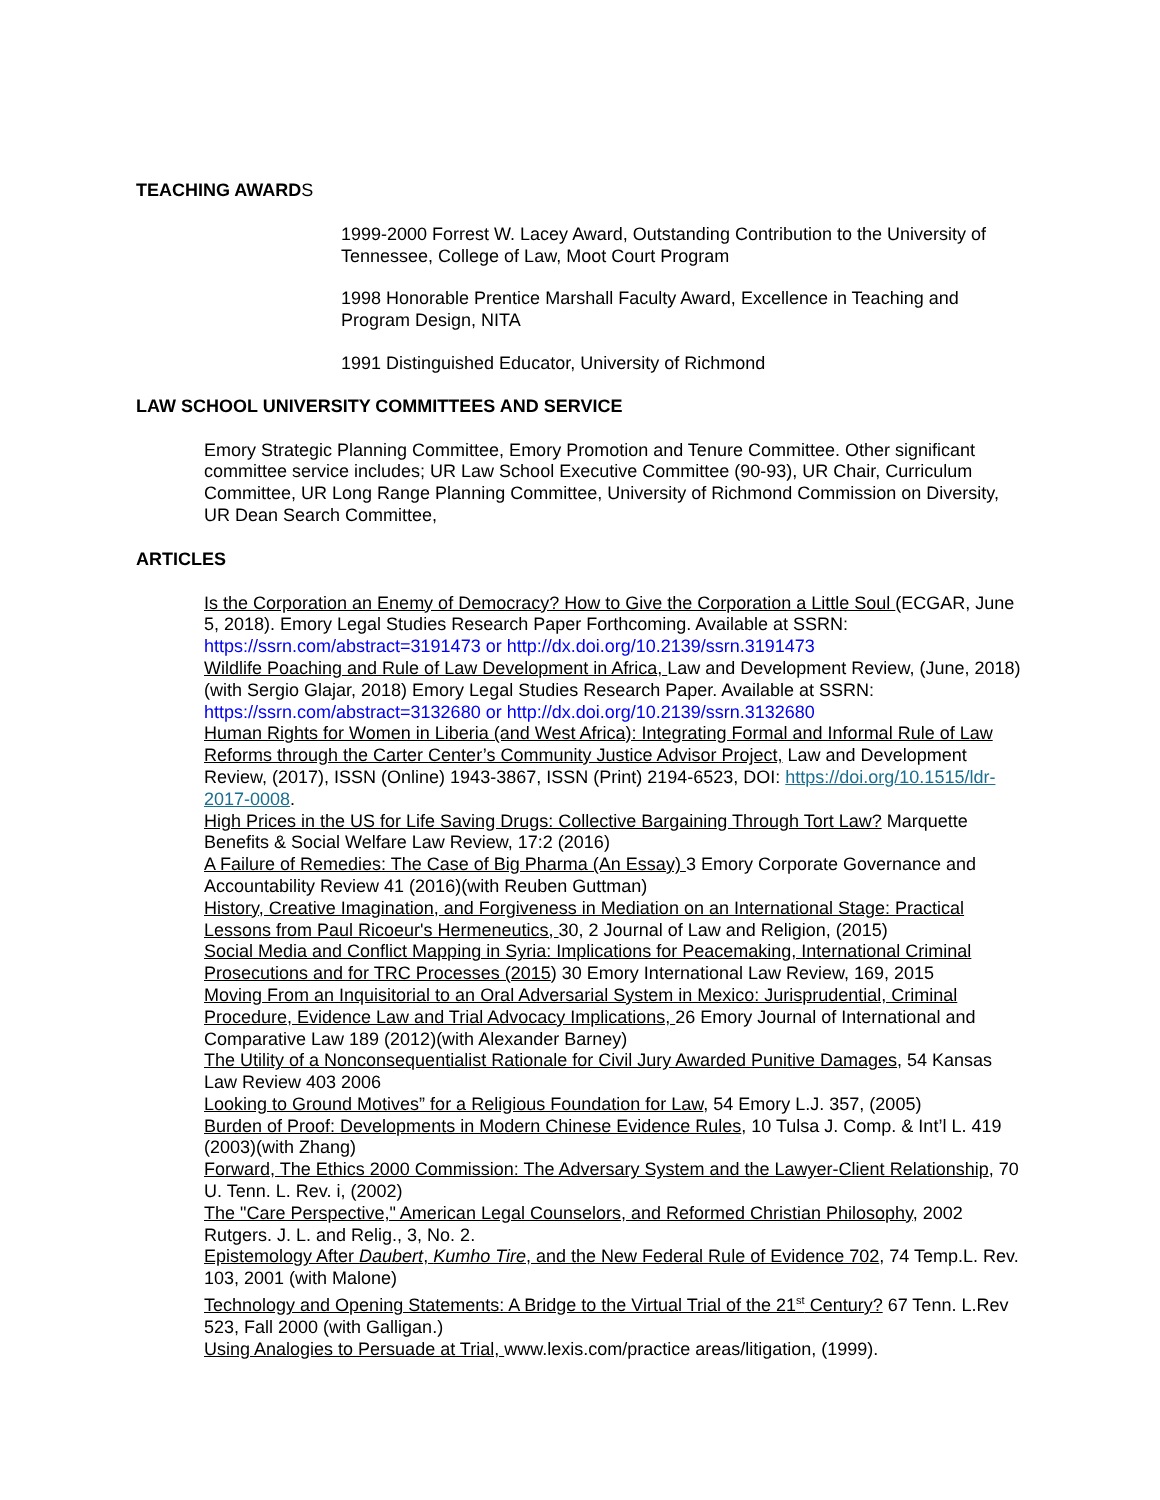TEACHING AWARDS
1999-2000 Forrest W. Lacey Award, Outstanding Contribution to the University of Tennessee, College of Law, Moot Court Program
1998 Honorable Prentice Marshall Faculty Award, Excellence in Teaching and Program Design, NITA
1991 Distinguished Educator, University of Richmond
LAW SCHOOL UNIVERSITY COMMITTEES AND SERVICE
Emory Strategic Planning Committee, Emory Promotion and Tenure Committee. Other significant committee service includes; UR Law School Executive Committee (90-93), UR Chair, Curriculum Committee, UR Long Range Planning Committee, University of Richmond Commission on Diversity, UR Dean Search Committee,
ARTICLES
Is the Corporation an Enemy of Democracy? How to Give the Corporation a Little Soul (ECGAR, June 5, 2018). Emory Legal Studies Research Paper Forthcoming. Available at SSRN: https://ssrn.com/abstract=3191473 or http://dx.doi.org/10.2139/ssrn.3191473
Wildlife Poaching and Rule of Law Development in Africa, Law and Development Review, (June, 2018) (with Sergio Glajar, 2018) Emory Legal Studies Research Paper. Available at SSRN: https://ssrn.com/abstract=3132680 or http://dx.doi.org/10.2139/ssrn.3132680
Human Rights for Women in Liberia (and West Africa): Integrating Formal and Informal Rule of Law Reforms through the Carter Center’s Community Justice Advisor Project, Law and Development Review, (2017), ISSN (Online) 1943-3867, ISSN (Print) 2194-6523, DOI: https://doi.org/10.1515/ldr-2017-0008.
High Prices in the US for Life Saving Drugs: Collective Bargaining Through Tort Law? Marquette Benefits & Social Welfare Law Review, 17:2 (2016)
A Failure of Remedies: The Case of Big Pharma (An Essay) 3 Emory Corporate Governance and Accountability Review 41 (2016)(with Reuben Guttman)
History, Creative Imagination, and Forgiveness in Mediation on an International Stage: Practical Lessons from Paul Ricoeur's Hermeneutics, 30, 2 Journal of Law and Religion, (2015)
Social Media and Conflict Mapping in Syria: Implications for Peacemaking, International Criminal Prosecutions and for TRC Processes (2015) 30 Emory International Law Review, 169, 2015
Moving From an Inquisitorial to an Oral Adversarial System in Mexico: Jurisprudential, Criminal Procedure, Evidence Law and Trial Advocacy Implications, 26 Emory Journal of International and Comparative Law 189 (2012)(with Alexander Barney)
The Utility of a Nonconsequentialist Rationale for Civil Jury Awarded Punitive Damages, 54 Kansas Law Review 403 2006
Looking to Ground Motives” for a Religious Foundation for Law, 54 Emory L.J. 357, (2005)
Burden of Proof: Developments in Modern Chinese Evidence Rules, 10 Tulsa J. Comp. & Int’l L. 419 (2003)(with Zhang)
Forward, The Ethics 2000 Commission: The Adversary System and the Lawyer-Client Relationship, 70 U. Tenn. L. Rev. i, (2002)
The "Care Perspective," American Legal Counselors, and Reformed Christian Philosophy, 2002 Rutgers. J. L. and Relig., 3, No. 2.
Epistemology After Daubert, Kumho Tire, and the New Federal Rule of Evidence 702, 74 Temp.L. Rev. 103, 2001 (with Malone)
Technology and Opening Statements: A Bridge to the Virtual Trial of the 21<sup>st</sup> Century? 67 Tenn. L.Rev 523, Fall 2000 (with Galligan.)
Using Analogies to Persuade at Trial, www.lexis.com/practice areas/litigation, (1999).